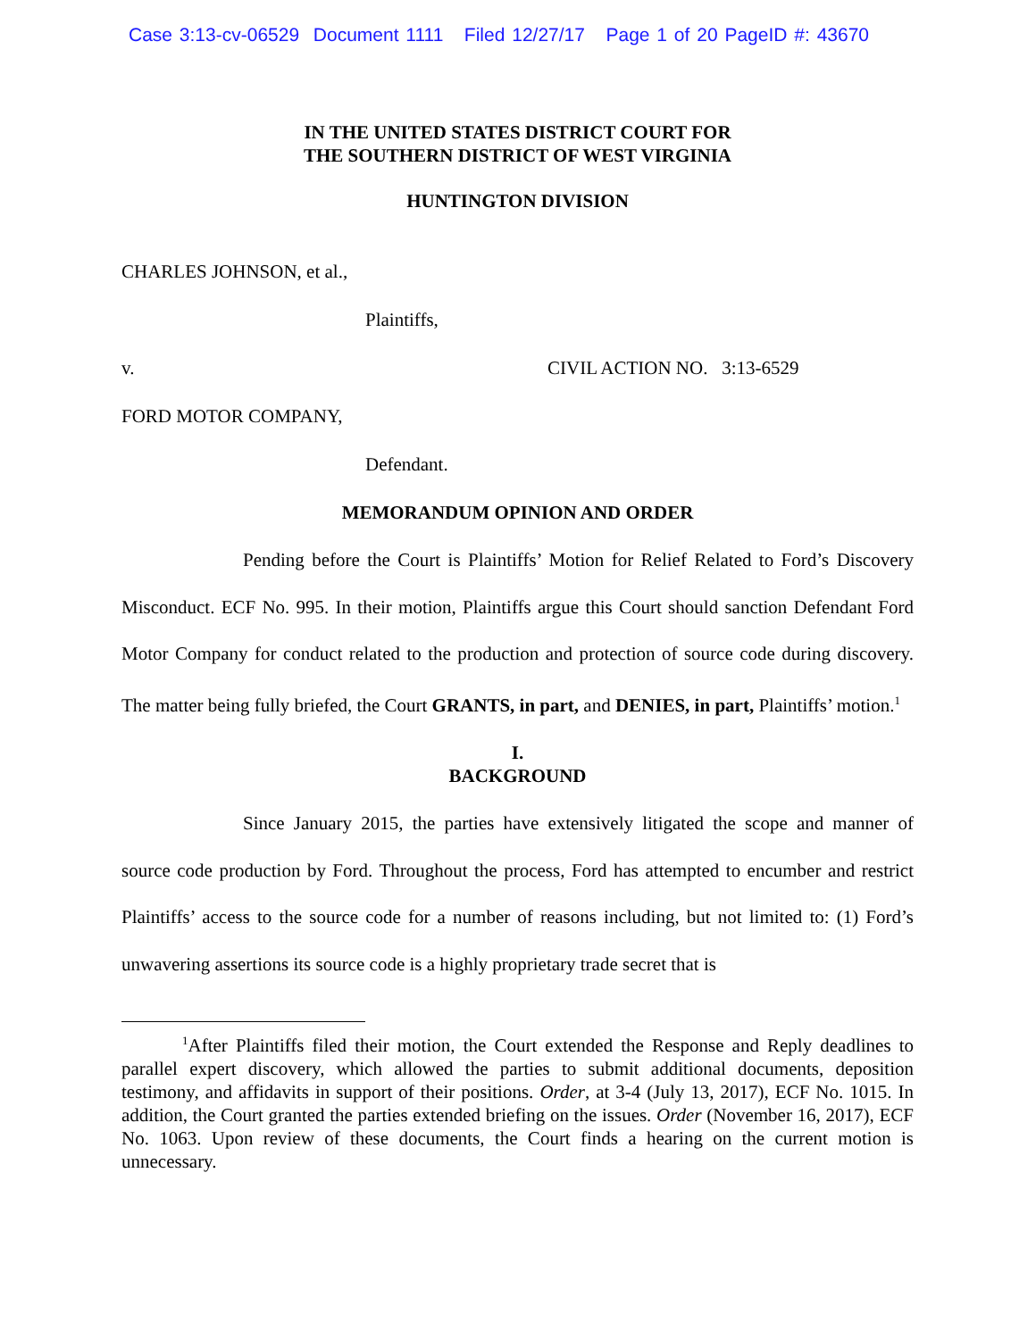Case 3:13-cv-06529 Document 1111 Filed 12/27/17 Page 1 of 20 PageID #: 43670
IN THE UNITED STATES DISTRICT COURT FOR
THE SOUTHERN DISTRICT OF WEST VIRGINIA
HUNTINGTON DIVISION
CHARLES JOHNSON, et al.,
Plaintiffs,
v. CIVIL ACTION NO. 3:13-6529
FORD MOTOR COMPANY,
Defendant.
MEMORANDUM OPINION AND ORDER
Pending before the Court is Plaintiffs’ Motion for Relief Related to Ford’s Discovery Misconduct. ECF No. 995. In their motion, Plaintiffs argue this Court should sanction Defendant Ford Motor Company for conduct related to the production and protection of source code during discovery. The matter being fully briefed, the Court GRANTS, in part, and DENIES, in part, Plaintiffs’ motion.<sup>1</sup>
I.
BACKGROUND
Since January 2015, the parties have extensively litigated the scope and manner of source code production by Ford. Throughout the process, Ford has attempted to encumber and restrict Plaintiffs’ access to the source code for a number of reasons including, but not limited to: (1) Ford’s unwavering assertions its source code is a highly proprietary trade secret that is
<sup>1</sup> After Plaintiffs filed their motion, the Court extended the Response and Reply deadlines to parallel expert discovery, which allowed the parties to submit additional documents, deposition testimony, and affidavits in support of their positions. Order, at 3-4 (July 13, 2017), ECF No. 1015. In addition, the Court granted the parties extended briefing on the issues. Order (November 16, 2017), ECF No. 1063. Upon review of these documents, the Court finds a hearing on the current motion is unnecessary.